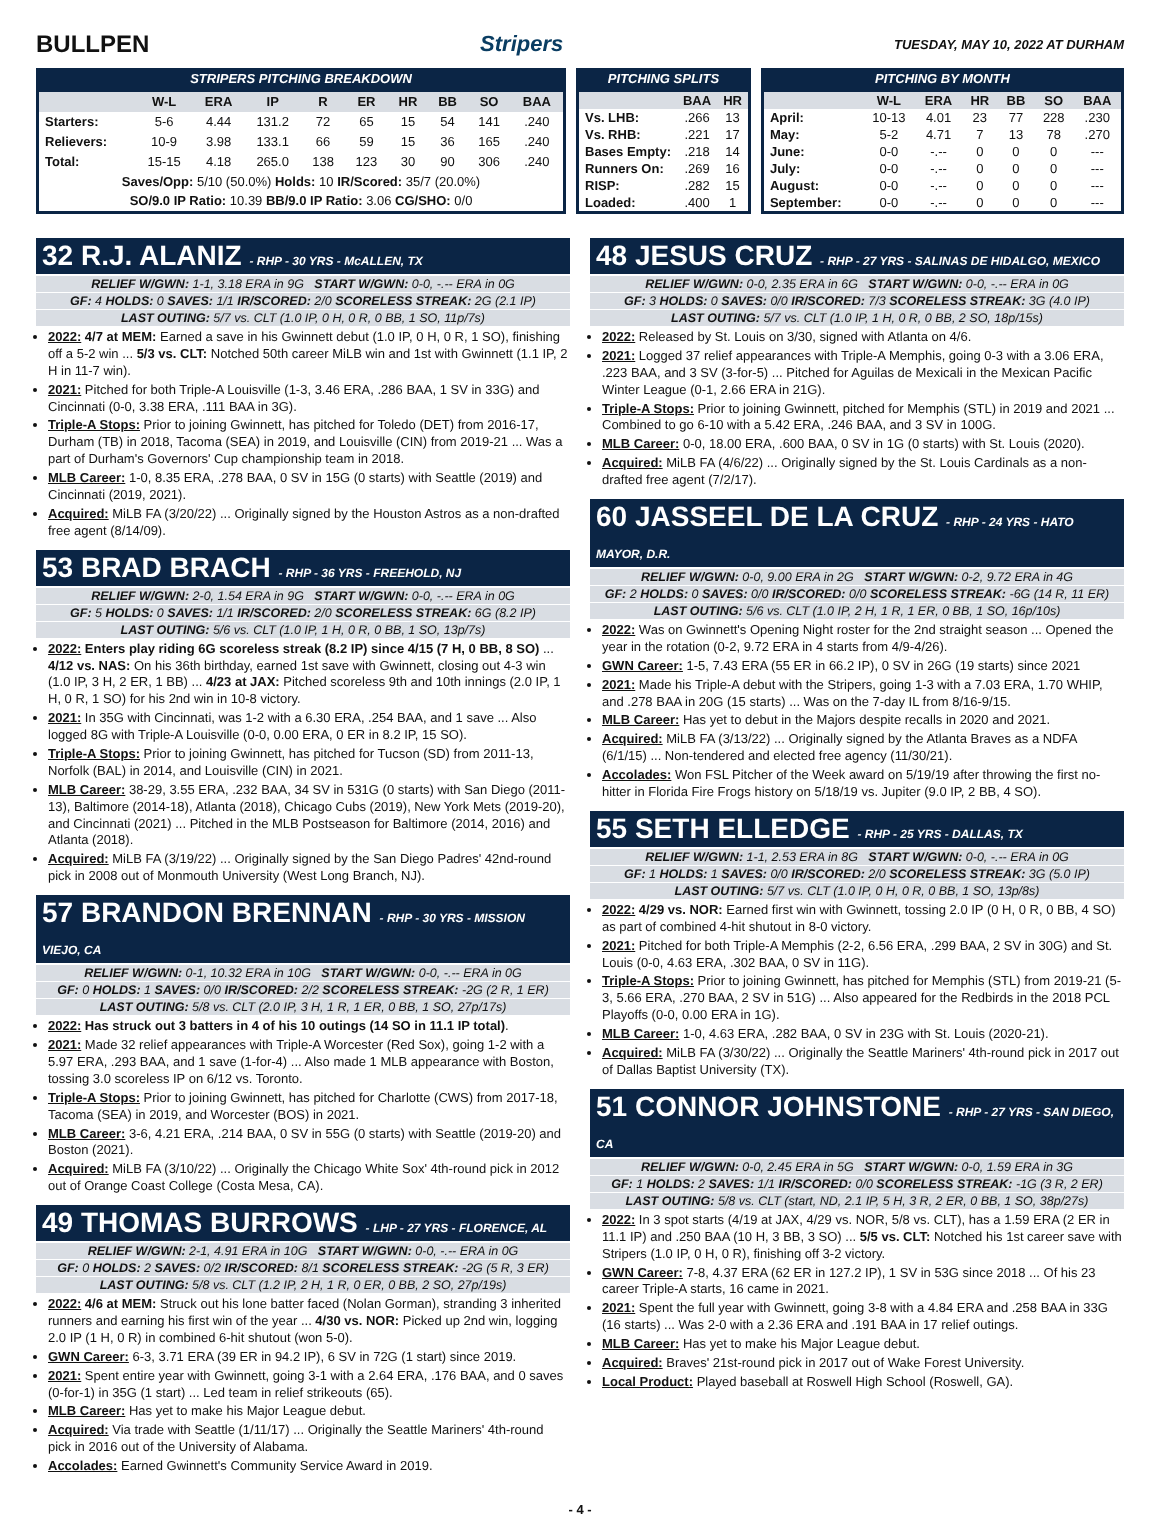BULLPEN Stripers TUESDAY, MAY 10, 2022 AT DURHAM
STRIPERS PITCHING BREAKDOWN
| | W-L | ERA | IP | R | ER | HR | BB | SO | BAA |
| --- | --- | --- | --- | --- | --- | --- | --- | --- | --- |
| Starters: | 5-6 | 4.44 | 131.2 | 72 | 65 | 15 | 54 | 141 | .240 |
| Relievers: | 10-9 | 3.98 | 133.1 | 66 | 59 | 15 | 36 | 165 | .240 |
| Total: | 15-15 | 4.18 | 265.0 | 138 | 123 | 30 | 90 | 306 | .240 |
| Saves/Opp: 5/10 (50.0%) Holds: 10 IR/Scored: 35/7 (20.0%) | | | | | | | | | |
| SO/9.0 IP Ratio: 10.39 BB/9.0 IP Ratio: 3.06 CG/SHO: 0/0 | | | | | | | | | |
PITCHING SPLITS
| | BAA | HR |
| --- | --- | --- |
| Vs. LHB: | .266 | 13 |
| Vs. RHB: | .221 | 17 |
| Bases Empty: | .218 | 14 |
| Runners On: | .269 | 16 |
| RISP: | .282 | 15 |
| Loaded: | .400 | 1 |
PITCHING BY MONTH
| | W-L | ERA | HR | BB | SO | BAA |
| --- | --- | --- | --- | --- | --- | --- |
| April: | 10-13 | 4.01 | 23 | 77 | 228 | .230 |
| May: | 5-2 | 4.71 | 7 | 13 | 78 | .270 |
| June: | 0-0 | -.-- | 0 | 0 | 0 | --- |
| July: | 0-0 | -.-- | 0 | 0 | 0 | --- |
| August: | 0-0 | -.-- | 0 | 0 | 0 | --- |
| September: | 0-0 | -.-- | 0 | 0 | 0 | --- |
32 R.J. ALANIZ - RHP - 30 YRS - McALLEN, TX
RELIEF W/GWN: 1-1, 3.18 ERA in 9G START W/GWN: 0-0, -.-- ERA in 0G
GF: 4 HOLDS: 0 SAVES: 1/1 IR/SCORED: 2/0 SCORELESS STREAK: 2G (2.1 IP)
LAST OUTING: 5/7 vs. CLT (1.0 IP, 0 H, 0 R, 0 BB, 1 SO, 11p/7s)
2022: 4/7 at MEM: Earned a save in his Gwinnett debut (1.0 IP, 0 H, 0 R, 1 SO), finishing off a 5-2 win ... 5/3 vs. CLT: Notched 50th career MiLB win and 1st with Gwinnett (1.1 IP, 2 H in 11-7 win).
2021: Pitched for both Triple-A Louisville (1-3, 3.46 ERA, .286 BAA, 1 SV in 33G) and Cincinnati (0-0, 3.38 ERA, .111 BAA in 3G).
Triple-A Stops: Prior to joining Gwinnett, has pitched for Toledo (DET) from 2016-17, Durham (TB) in 2018, Tacoma (SEA) in 2019, and Louisville (CIN) from 2019-21 ... Was a part of Durham's Governors' Cup championship team in 2018.
MLB Career: 1-0, 8.35 ERA, .278 BAA, 0 SV in 15G (0 starts) with Seattle (2019) and Cincinnati (2019, 2021).
Acquired: MiLB FA (3/20/22) ... Originally signed by the Houston Astros as a non-drafted free agent (8/14/09).
53 BRAD BRACH - RHP - 36 YRS - FREEHOLD, NJ
RELIEF W/GWN: 2-0, 1.54 ERA in 9G START W/GWN: 0-0, -.-- ERA in 0G
GF: 5 HOLDS: 0 SAVES: 1/1 IR/SCORED: 2/0 SCORELESS STREAK: 6G (8.2 IP)
LAST OUTING: 5/6 vs. CLT (1.0 IP, 1 H, 0 R, 0 BB, 1 SO, 13p/7s)
2022: Enters play riding 6G scoreless streak (8.2 IP) since 4/15 (7 H, 0 BB, 8 SO) ... 4/12 vs. NAS: On his 36th birthday, earned 1st save with Gwinnett, closing out 4-3 win (1.0 IP, 3 H, 2 ER, 1 BB) ... 4/23 at JAX: Pitched scoreless 9th and 10th innings (2.0 IP, 1 H, 0 R, 1 SO) for his 2nd win in 10-8 victory.
2021: In 35G with Cincinnati, was 1-2 with a 6.30 ERA, .254 BAA, and 1 save ... Also logged 8G with Triple-A Louisville (0-0, 0.00 ERA, 0 ER in 8.2 IP, 15 SO).
Triple-A Stops: Prior to joining Gwinnett, has pitched for Tucson (SD) from 2011-13, Norfolk (BAL) in 2014, and Louisville (CIN) in 2021.
MLB Career: 38-29, 3.55 ERA, .232 BAA, 34 SV in 531G (0 starts) with San Diego (2011-13), Baltimore (2014-18), Atlanta (2018), Chicago Cubs (2019), New York Mets (2019-20), and Cincinnati (2021) ... Pitched in the MLB Postseason for Baltimore (2014, 2016) and Atlanta (2018).
Acquired: MiLB FA (3/19/22) ... Originally signed by the San Diego Padres' 42nd-round pick in 2008 out of Monmouth University (West Long Branch, NJ).
57 BRANDON BRENNAN - RHP - 30 YRS - MISSION VIEJO, CA
RELIEF W/GWN: 0-1, 10.32 ERA in 10G START W/GWN: 0-0, -.-- ERA in 0G
GF: 0 HOLDS: 1 SAVES: 0/0 IR/SCORED: 2/2 SCORELESS STREAK: -2G (2 R, 1 ER)
LAST OUTING: 5/8 vs. CLT (2.0 IP, 3 H, 1 R, 1 ER, 0 BB, 1 SO, 27p/17s)
2022: Has struck out 3 batters in 4 of his 10 outings (14 SO in 11.1 IP total).
2021: Made 32 relief appearances with Triple-A Worcester (Red Sox), going 1-2 with a 5.97 ERA, .293 BAA, and 1 save (1-for-4) ... Also made 1 MLB appearance with Boston, tossing 3.0 scoreless IP on 6/12 vs. Toronto.
Triple-A Stops: Prior to joining Gwinnett, has pitched for Charlotte (CWS) from 2017-18, Tacoma (SEA) in 2019, and Worcester (BOS) in 2021.
MLB Career: 3-6, 4.21 ERA, .214 BAA, 0 SV in 55G (0 starts) with Seattle (2019-20) and Boston (2021).
Acquired: MiLB FA (3/10/22) ... Originally the Chicago White Sox' 4th-round pick in 2012 out of Orange Coast College (Costa Mesa, CA).
49 THOMAS BURROWS - LHP - 27 YRS - FLORENCE, AL
RELIEF W/GWN: 2-1, 4.91 ERA in 10G START W/GWN: 0-0, -.-- ERA in 0G
GF: 0 HOLDS: 2 SAVES: 0/2 IR/SCORED: 8/1 SCORELESS STREAK: -2G (5 R, 3 ER)
LAST OUTING: 5/8 vs. CLT (1.2 IP, 2 H, 1 R, 0 ER, 0 BB, 2 SO, 27p/19s)
2022: 4/6 at MEM: Struck out his lone batter faced (Nolan Gorman), stranding 3 inherited runners and earning his first win of the year ... 4/30 vs. NOR: Picked up 2nd win, logging 2.0 IP (1 H, 0 R) in combined 6-hit shutout (won 5-0).
GWN Career: 6-3, 3.71 ERA (39 ER in 94.2 IP), 6 SV in 72G (1 start) since 2019.
2021: Spent entire year with Gwinnett, going 3-1 with a 2.64 ERA, .176 BAA, and 0 saves (0-for-1) in 35G (1 start) ... Led team in relief strikeouts (65).
MLB Career: Has yet to make his Major League debut.
Acquired: Via trade with Seattle (1/11/17) ... Originally the Seattle Mariners' 4th-round pick in 2016 out of the University of Alabama.
Accolades: Earned Gwinnett's Community Service Award in 2019.
48 JESUS CRUZ - RHP - 27 YRS - SALINAS DE HIDALGO, MEXICO
RELIEF W/GWN: 0-0, 2.35 ERA in 6G START W/GWN: 0-0, -.-- ERA in 0G
GF: 3 HOLDS: 0 SAVES: 0/0 IR/SCORED: 7/3 SCORELESS STREAK: 3G (4.0 IP)
LAST OUTING: 5/7 vs. CLT (1.0 IP, 1 H, 0 R, 0 BB, 2 SO, 18p/15s)
2022: Released by St. Louis on 3/30, signed with Atlanta on 4/6.
2021: Logged 37 relief appearances with Triple-A Memphis, going 0-3 with a 3.06 ERA, .223 BAA, and 3 SV (3-for-5) ... Pitched for Aguilas de Mexicali in the Mexican Pacific Winter League (0-1, 2.66 ERA in 21G).
Triple-A Stops: Prior to joining Gwinnett, pitched for Memphis (STL) in 2019 and 2021 ... Combined to go 6-10 with a 5.42 ERA, .246 BAA, and 3 SV in 100G.
MLB Career: 0-0, 18.00 ERA, .600 BAA, 0 SV in 1G (0 starts) with St. Louis (2020).
Acquired: MiLB FA (4/6/22) ... Originally signed by the St. Louis Cardinals as a non-drafted free agent (7/2/17).
60 JASSEEL DE LA CRUZ - RHP - 24 YRS - HATO MAYOR, D.R.
RELIEF W/GWN: 0-0, 9.00 ERA in 2G START W/GWN: 0-2, 9.72 ERA in 4G
GF: 2 HOLDS: 0 SAVES: 0/0 IR/SCORED: 0/0 SCORELESS STREAK: -6G (14 R, 11 ER)
LAST OUTING: 5/6 vs. CLT (1.0 IP, 2 H, 1 R, 1 ER, 0 BB, 1 SO, 16p/10s)
2022: Was on Gwinnett's Opening Night roster for the 2nd straight season ... Opened the year in the rotation (0-2, 9.72 ERA in 4 starts from 4/9-4/26).
GWN Career: 1-5, 7.43 ERA (55 ER in 66.2 IP), 0 SV in 26G (19 starts) since 2021
2021: Made his Triple-A debut with the Stripers, going 1-3 with a 7.03 ERA, 1.70 WHIP, and .278 BAA in 20G (15 starts) ... Was on the 7-day IL from 8/16-9/15.
MLB Career: Has yet to debut in the Majors despite recalls in 2020 and 2021.
Acquired: MiLB FA (3/13/22) ... Originally signed by the Atlanta Braves as a NDFA (6/1/15) ... Non-tendered and elected free agency (11/30/21).
Accolades: Won FSL Pitcher of the Week award on 5/19/19 after throwing the first no-hitter in Florida Fire Frogs history on 5/18/19 vs. Jupiter (9.0 IP, 2 BB, 4 SO).
55 SETH ELLEDGE - RHP - 25 YRS - DALLAS, TX
RELIEF W/GWN: 1-1, 2.53 ERA in 8G START W/GWN: 0-0, -.-- ERA in 0G
GF: 1 HOLDS: 1 SAVES: 0/0 IR/SCORED: 2/0 SCORELESS STREAK: 3G (5.0 IP)
LAST OUTING: 5/7 vs. CLT (1.0 IP, 0 H, 0 R, 0 BB, 1 SO, 13p/8s)
2022: 4/29 vs. NOR: Earned first win with Gwinnett, tossing 2.0 IP (0 H, 0 R, 0 BB, 4 SO) as part of combined 4-hit shutout in 8-0 victory.
2021: Pitched for both Triple-A Memphis (2-2, 6.56 ERA, .299 BAA, 2 SV in 30G) and St. Louis (0-0, 4.63 ERA, .302 BAA, 0 SV in 11G).
Triple-A Stops: Prior to joining Gwinnett, has pitched for Memphis (STL) from 2019-21 (5-3, 5.66 ERA, .270 BAA, 2 SV in 51G) ... Also appeared for the Redbirds in the 2018 PCL Playoffs (0-0, 0.00 ERA in 1G).
MLB Career: 1-0, 4.63 ERA, .282 BAA, 0 SV in 23G with St. Louis (2020-21).
Acquired: MiLB FA (3/30/22) ... Originally the Seattle Mariners' 4th-round pick in 2017 out of Dallas Baptist University (TX).
51 CONNOR JOHNSTONE - RHP - 27 YRS - SAN DIEGO, CA
RELIEF W/GWN: 0-0, 2.45 ERA in 5G START W/GWN: 0-0, 1.59 ERA in 3G
GF: 1 HOLDS: 2 SAVES: 1/1 IR/SCORED: 0/0 SCORELESS STREAK: -1G (3 R, 2 ER)
LAST OUTING: 5/8 vs. CLT (start, ND, 2.1 IP, 5 H, 3 R, 2 ER, 0 BB, 1 SO, 38p/27s)
2022: In 3 spot starts (4/19 at JAX, 4/29 vs. NOR, 5/8 vs. CLT), has a 1.59 ERA (2 ER in 11.1 IP) and .250 BAA (10 H, 3 BB, 3 SO) ... 5/5 vs. CLT: Notched his 1st career save with Stripers (1.0 IP, 0 H, 0 R), finishing off 3-2 victory.
GWN Career: 7-8, 4.37 ERA (62 ER in 127.2 IP), 1 SV in 53G since 2018 ... Of his 23 career Triple-A starts, 16 came in 2021.
2021: Spent the full year with Gwinnett, going 3-8 with a 4.84 ERA and .258 BAA in 33G (16 starts) ... Was 2-0 with a 2.36 ERA and .191 BAA in 17 relief outings.
MLB Career: Has yet to make his Major League debut.
Acquired: Braves' 21st-round pick in 2017 out of Wake Forest University.
Local Product: Played baseball at Roswell High School (Roswell, GA).
- 4 -